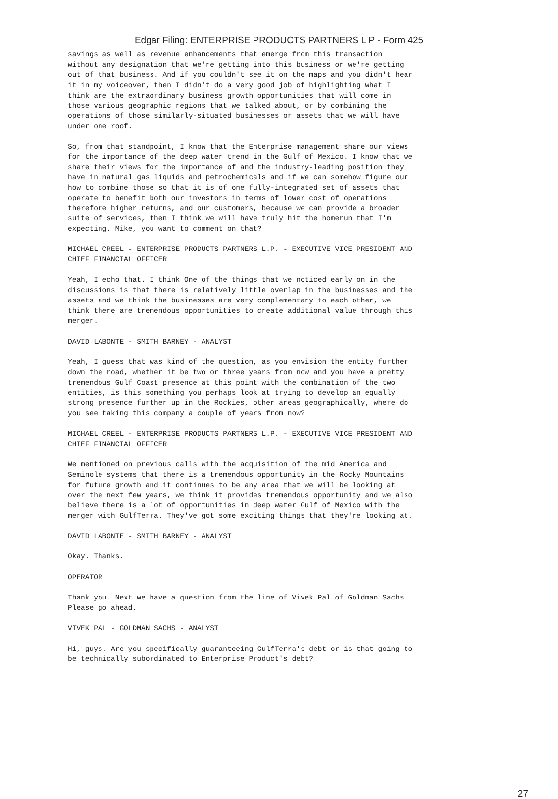Edgar Filing: ENTERPRISE PRODUCTS PARTNERS L P - Form 425
savings as well as revenue enhancements that emerge from this transaction
without any designation that we're getting into this business or we're getting
out of that business. And if you couldn't see it on the maps and you didn't hear
it in my voiceover, then I didn't do a very good job of highlighting what I
think are the extraordinary business growth opportunities that will come in
those various geographic regions that we talked about, or by combining the
operations of those similarly-situated businesses or assets that we will have
under one roof.

So, from that standpoint, I know that the Enterprise management share our views
for the importance of the deep water trend in the Gulf of Mexico. I know that we
share their views for the importance of and the industry-leading position they
have in natural gas liquids and petrochemicals and if we can somehow figure our
how to combine those so that it is of one fully-integrated set of assets that
operate to benefit both our investors in terms of lower cost of operations
therefore higher returns, and our customers, because we can provide a broader
suite of services, then I think we will have truly hit the homerun that I'm
expecting. Mike, you want to comment on that?

MICHAEL CREEL - ENTERPRISE PRODUCTS PARTNERS L.P. - EXECUTIVE VICE PRESIDENT AND
CHIEF FINANCIAL OFFICER

Yeah, I echo that. I think One of the things that we noticed early on in the
discussions is that there is relatively little overlap in the businesses and the
assets and we think the businesses are very complementary to each other, we
think there are tremendous opportunities to create additional value through this
merger.

DAVID LABONTE - SMITH BARNEY - ANALYST

Yeah, I guess that was kind of the question, as you envision the entity further
down the road, whether it be two or three years from now and you have a pretty
tremendous Gulf Coast presence at this point with the combination of the two
entities, is this something you perhaps look at trying to develop an equally
strong presence further up in the Rockies, other areas geographically, where do
you see taking this company a couple of years from now?

MICHAEL CREEL - ENTERPRISE PRODUCTS PARTNERS L.P. - EXECUTIVE VICE PRESIDENT AND
CHIEF FINANCIAL OFFICER

We mentioned on previous calls with the acquisition of the mid America and
Seminole systems that there is a tremendous opportunity in the Rocky Mountains
for future growth and it continues to be any area that we will be looking at
over the next few years, we think it provides tremendous opportunity and we also
believe there is a lot of opportunities in deep water Gulf of Mexico with the
merger with GulfTerra. They've got some exciting things that they're looking at.

DAVID LABONTE - SMITH BARNEY - ANALYST

Okay. Thanks.

OPERATOR

Thank you. Next we have a question from the line of Vivek Pal of Goldman Sachs.
Please go ahead.

VIVEK PAL - GOLDMAN SACHS - ANALYST

Hi, guys. Are you specifically guaranteeing GulfTerra's debt or is that going to
be technically subordinated to Enterprise Product's debt?
27